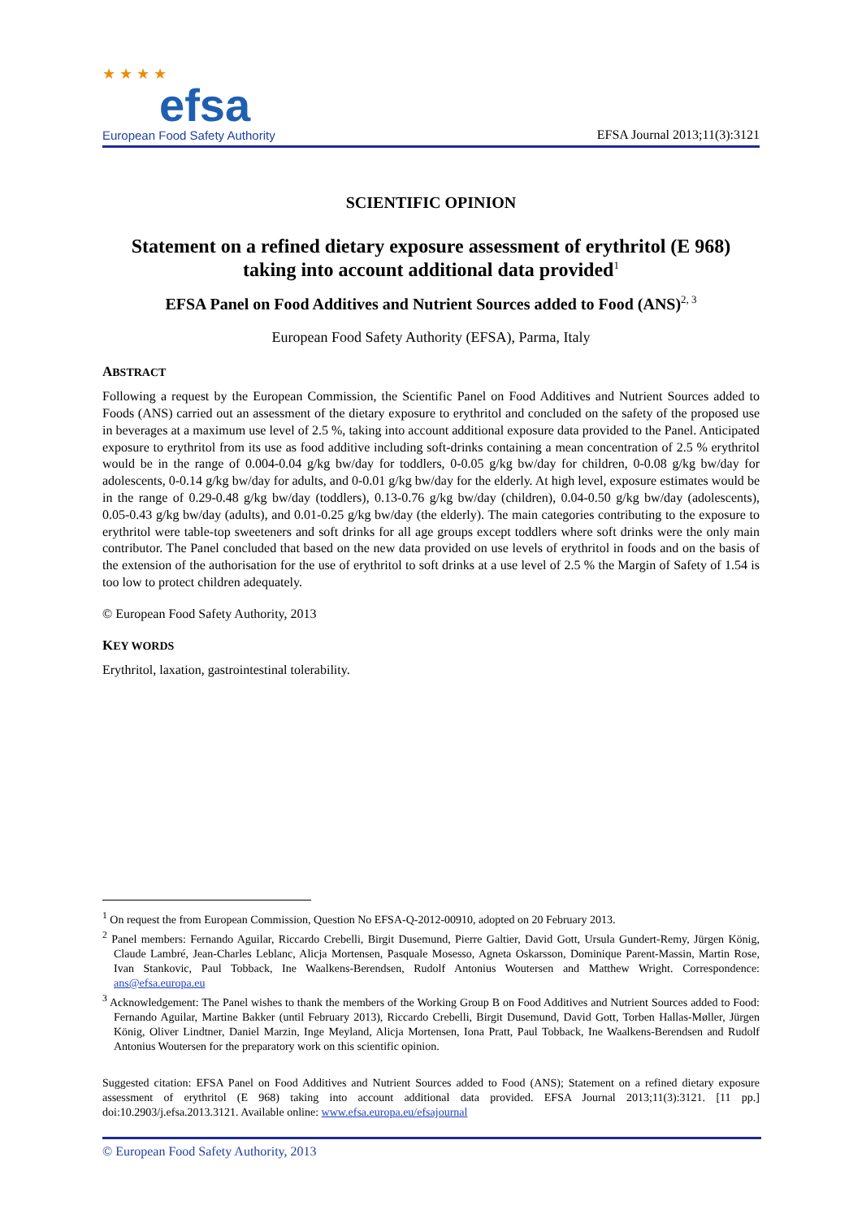★ ★ ★ ★
efsa
European Food Safety Authority
EFSA Journal 2013;11(3):3121
SCIENTIFIC OPINION
Statement on a refined dietary exposure assessment of erythritol (E 968) taking into account additional data provided<sup>1</sup>
EFSA Panel on Food Additives and Nutrient Sources added to Food (ANS)<sup>2, 3</sup>
European Food Safety Authority (EFSA), Parma, Italy
ABSTRACT
Following a request by the European Commission, the Scientific Panel on Food Additives and Nutrient Sources added to Foods (ANS) carried out an assessment of the dietary exposure to erythritol and concluded on the safety of the proposed use in beverages at a maximum use level of 2.5 %, taking into account additional exposure data provided to the Panel. Anticipated exposure to erythritol from its use as food additive including soft-drinks containing a mean concentration of 2.5 % erythritol would be in the range of 0.004-0.04 g/kg bw/day for toddlers, 0-0.05 g/kg bw/day for children, 0-0.08 g/kg bw/day for adolescents, 0-0.14 g/kg bw/day for adults, and 0-0.01 g/kg bw/day for the elderly. At high level, exposure estimates would be in the range of 0.29-0.48 g/kg bw/day (toddlers), 0.13-0.76 g/kg bw/day (children), 0.04-0.50 g/kg bw/day (adolescents), 0.05-0.43 g/kg bw/day (adults), and 0.01-0.25 g/kg bw/day (the elderly). The main categories contributing to the exposure to erythritol were table-top sweeteners and soft drinks for all age groups except toddlers where soft drinks were the only main contributor. The Panel concluded that based on the new data provided on use levels of erythritol in foods and on the basis of the extension of the authorisation for the use of erythritol to soft drinks at a use level of 2.5 % the Margin of Safety of 1.54 is too low to protect children adequately.
© European Food Safety Authority, 2013
KEY WORDS
Erythritol, laxation, gastrointestinal tolerability.
<sup>1</sup> On request the from European Commission, Question No EFSA-Q-2012-00910, adopted on 20 February 2013.
<sup>2</sup> Panel members: Fernando Aguilar, Riccardo Crebelli, Birgit Dusemund, Pierre Galtier, David Gott, Ursula Gundert-Remy, Jürgen König, Claude Lambré, Jean-Charles Leblanc, Alicja Mortensen, Pasquale Mosesso, Agneta Oskarsson, Dominique Parent-Massin, Martin Rose, Ivan Stankovic, Paul Tobback, Ine Waalkens-Berendsen, Rudolf Antonius Woutersen and Matthew Wright. Correspondence: ans@efsa.europa.eu
<sup>3</sup> Acknowledgement: The Panel wishes to thank the members of the Working Group B on Food Additives and Nutrient Sources added to Food: Fernando Aguilar, Martine Bakker (until February 2013), Riccardo Crebelli, Birgit Dusemund, David Gott, Torben Hallas-Møller, Jürgen König, Oliver Lindtner, Daniel Marzin, Inge Meyland, Alicja Mortensen, Iona Pratt, Paul Tobback, Ine Waalkens-Berendsen and Rudolf Antonius Woutersen for the preparatory work on this scientific opinion.
Suggested citation: EFSA Panel on Food Additives and Nutrient Sources added to Food (ANS); Statement on a refined dietary exposure assessment of erythritol (E 968) taking into account additional data provided. EFSA Journal 2013;11(3):3121. [11 pp.] doi:10.2903/j.efsa.2013.3121. Available online: www.efsa.europa.eu/efsajournal
© European Food Safety Authority, 2013